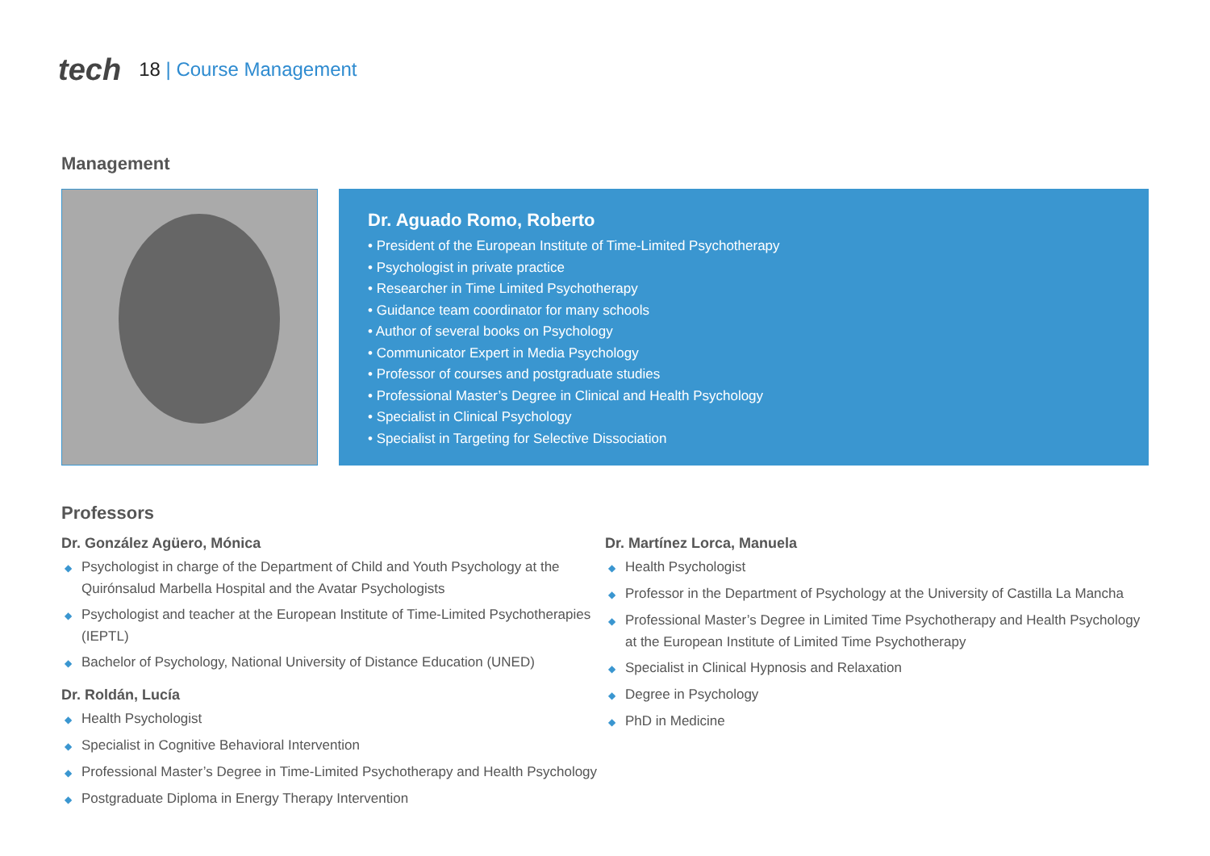tech
18 | Course Management
Management
Dr. Aguado Romo, Roberto
• President of the European Institute of Time-Limited Psychotherapy
• Psychologist in private practice
• Researcher in Time Limited Psychotherapy
• Guidance team coordinator for many schools
• Author of several books on Psychology
• Communicator Expert in Media Psychology
• Professor of courses and postgraduate studies
• Professional Master’s Degree in Clinical and Health Psychology
• Specialist in Clinical Psychology
• Specialist in Targeting for Selective Dissociation
Professors
Dr. González Agüero, Mónica
◆ Psychologist in charge of the Department of Child and Youth Psychology at the Quirónsalud Marbella Hospital and the Avatar Psychologists
◆ Psychologist and teacher at the European Institute of Time-Limited Psychotherapies (IEPTL)
◆ Bachelor of Psychology, National University of Distance Education (UNED)
Dr. Roldán, Lucía
◆ Health Psychologist
◆ Specialist in Cognitive Behavioral Intervention
◆ Professional Master’s Degree in Time-Limited Psychotherapy and Health Psychology
◆ Postgraduate Diploma in Energy Therapy Intervention
Dr. Martínez Lorca, Manuela
◆ Health Psychologist
◆ Professor in the Department of Psychology at the University of Castilla La Mancha
◆ Professional Master’s Degree in Limited Time Psychotherapy and Health Psychology at the European Institute of Limited Time Psychotherapy
◆ Specialist in Clinical Hypnosis and Relaxation
◆ Degree in Psychology
◆ PhD in Medicine